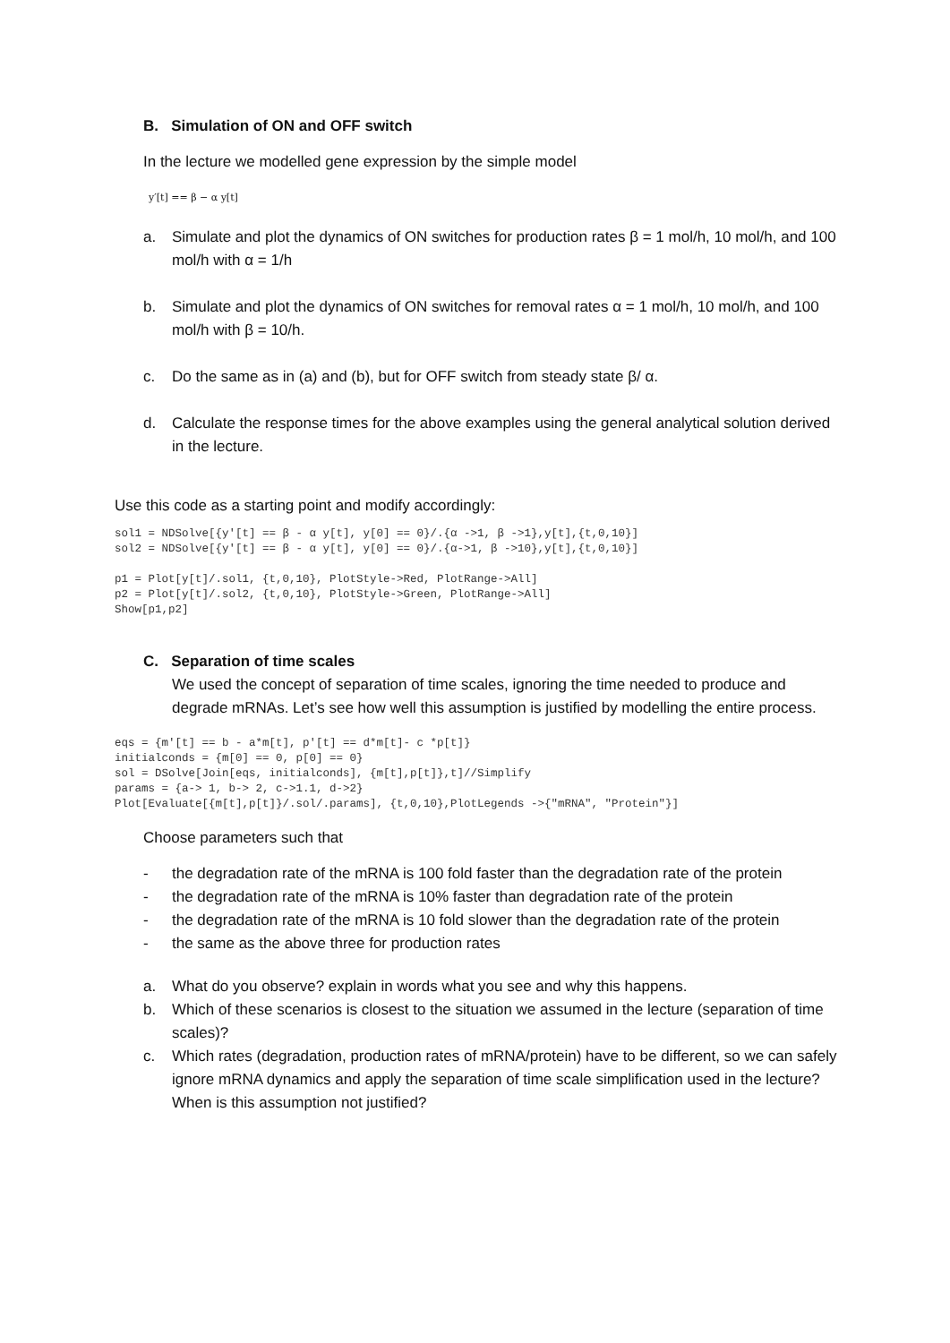B. Simulation of ON and OFF switch
In the lecture we modelled gene expression by the simple model
y′[t] == β − α y[t]
a. Simulate and plot the dynamics of ON switches for production rates β = 1 mol/h, 10 mol/h, and 100 mol/h with α = 1/h
b. Simulate and plot the dynamics of ON switches for removal rates α = 1 mol/h, 10 mol/h, and 100 mol/h with β = 10/h.
c. Do the same as in (a) and (b), but for OFF switch from steady state β/ α.
d. Calculate the response times for the above examples using the general analytical solution derived in the lecture.
Use this code as a starting point and modify accordingly:
sol1 = NDSolve[{y'[t] == β - α y[t], y[0] == 0}/.{α ->1, β ->1},y[t],{t,0,10}]
sol2 = NDSolve[{y'[t] == β - α y[t], y[0] == 0}/.{α->1, β ->10},y[t],{t,0,10}]

p1 = Plot[y[t]/.sol1, {t,0,10}, PlotStyle->Red, PlotRange->All]
p2 = Plot[y[t]/.sol2, {t,0,10}, PlotStyle->Green, PlotRange->All]
Show[p1,p2]
C. Separation of time scales
We used the concept of separation of time scales, ignoring the time needed to produce and degrade mRNAs. Let’s see how well this assumption is justified by modelling the entire process.
eqs = {m'[t] == b - a*m[t], p'[t] == d*m[t]- c *p[t]}
initialconds = {m[0] == 0, p[0] == 0}
sol = DSolve[Join[eqs, initialconds], {m[t],p[t]},t]//Simplify
params = {a-> 1, b-> 2, c->1.1, d->2}
Plot[Evaluate[{m[t],p[t]}/.sol/.params], {t,0,10},PlotLegends ->{"mRNA", "Protein"}]
Choose parameters such that
- the degradation rate of the mRNA is 100 fold faster than the degradation rate of the protein
- the degradation rate of the mRNA is 10% faster than degradation rate of the protein
- the degradation rate of the mRNA is 10 fold slower than the degradation rate of the protein
- the same as the above three for production rates
a. What do you observe? explain in words what you see and why this happens.
b. Which of these scenarios is closest to the situation we assumed in the lecture (separation of time scales)?
c. Which rates (degradation, production rates of mRNA/protein) have to be different, so we can safely ignore mRNA dynamics and apply the separation of time scale simplification used in the lecture? When is this assumption not justified?